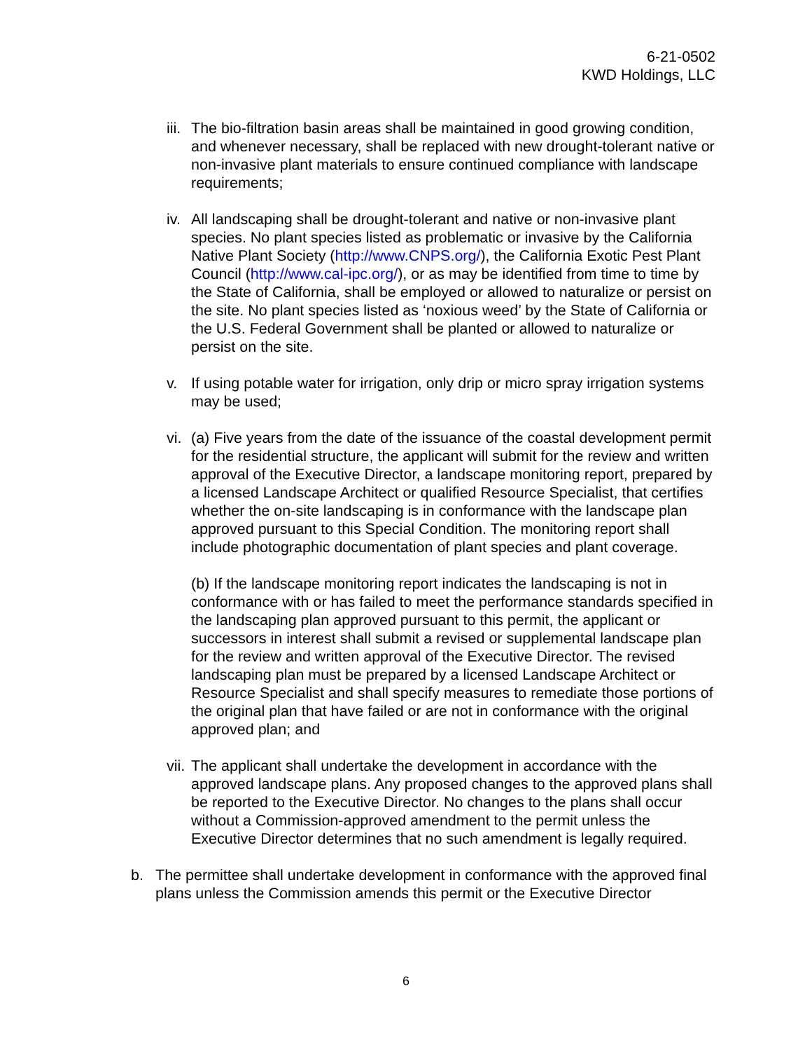6-21-0502
KWD Holdings, LLC
iii.
The bio-filtration basin areas shall be maintained in good growing condition, and whenever necessary, shall be replaced with new drought-tolerant native or non-invasive plant materials to ensure continued compliance with landscape requirements;
iv.
All landscaping shall be drought-tolerant and native or non-invasive plant species. No plant species listed as problematic or invasive by the California Native Plant Society (http://www.CNPS.org/), the California Exotic Pest Plant Council (http://www.cal-ipc.org/), or as may be identified from time to time by the State of California, shall be employed or allowed to naturalize or persist on the site. No plant species listed as ‘noxious weed’ by the State of California or the U.S. Federal Government shall be planted or allowed to naturalize or persist on the site.
v. If using potable water for irrigation, only drip or micro spray irrigation systems may be used;
vi.
(a) Five years from the date of the issuance of the coastal development permit for the residential structure, the applicant will submit for the review and written approval of the Executive Director, a landscape monitoring report, prepared by a licensed Landscape Architect or qualified Resource Specialist, that certifies whether the on-site landscaping is in conformance with the landscape plan approved pursuant to this Special Condition. The monitoring report shall include photographic documentation of plant species and plant coverage.
(b) If the landscape monitoring report indicates the landscaping is not in conformance with or has failed to meet the performance standards specified in the landscaping plan approved pursuant to this permit, the applicant or successors in interest shall submit a revised or supplemental landscape plan for the review and written approval of the Executive Director. The revised landscaping plan must be prepared by a licensed Landscape Architect or Resource Specialist and shall specify measures to remediate those portions of the original plan that have failed or are not in conformance with the original approved plan; and
vii.
The applicant shall undertake the development in accordance with the approved landscape plans. Any proposed changes to the approved plans shall be reported to the Executive Director. No changes to the plans shall occur without a Commission-approved amendment to the permit unless the Executive Director determines that no such amendment is legally required.
b. The permittee shall undertake development in conformance with the approved final plans unless the Commission amends this permit or the Executive Director
6